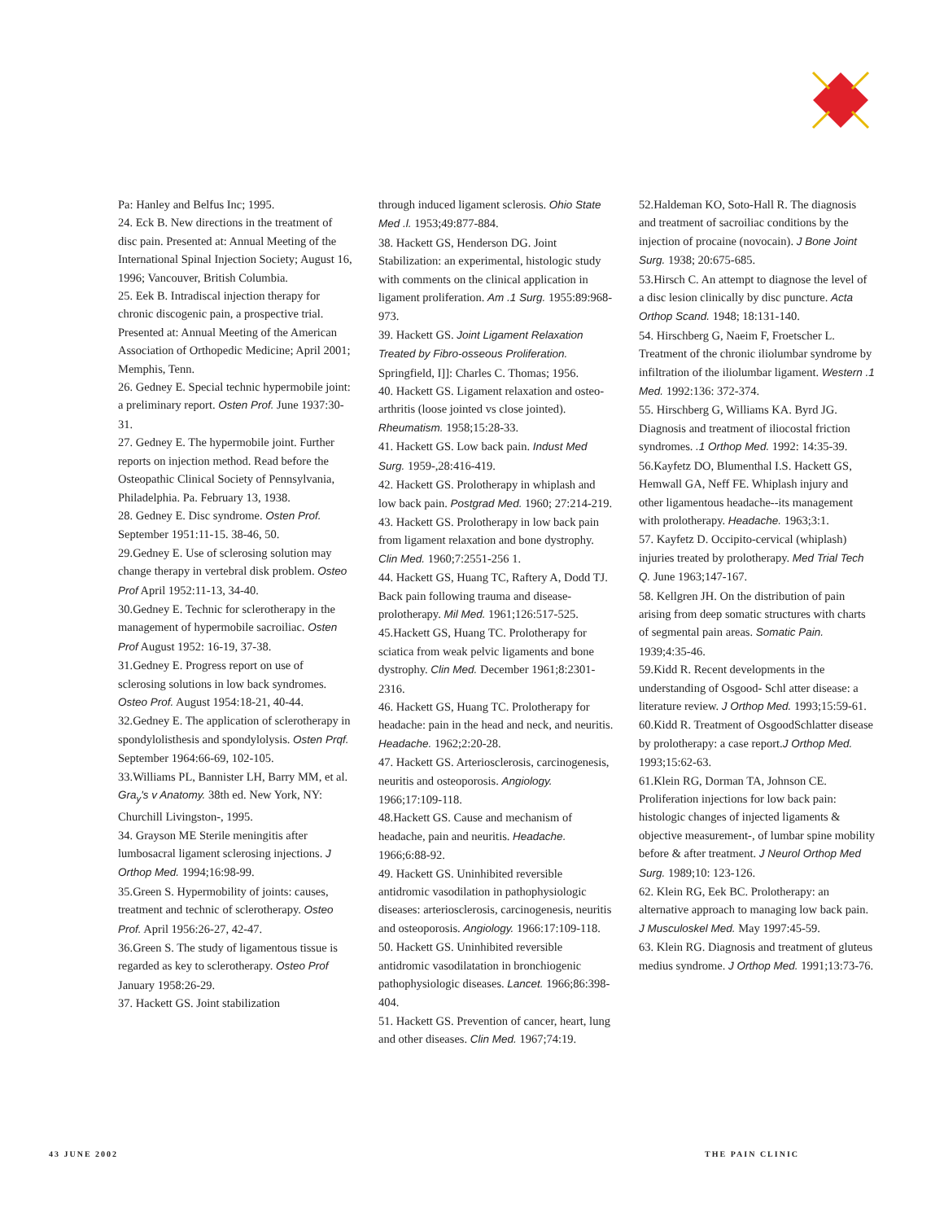Pa: Hanley and Belfus Inc; 1995.
24. Eck B. New directions in the treatment of disc pain. Presented at: Annual Meeting of the International Spinal Injection Society; August 16, 1996; Vancouver, British Columbia.
25. Eek B. Intradiscal injection therapy for chronic discogenic pain, a prospective trial. Presented at: Annual Meeting of the American Association of Orthopedic Medicine; April 2001; Memphis, Tenn.
26. Gedney E. Special technic hypermobile joint: a preliminary report. Osten Prof. June 1937:30-31.
27. Gedney E. The hypermobile joint. Further reports on injection method. Read before the Osteopathic Clinical Society of Pennsylvania, Philadelphia. Pa. February 13, 1938.
28. Gedney E. Disc syndrome. Osten Prof. September 1951:11-15. 38-46, 50.
29.Gedney E. Use of sclerosing solution may change therapy in vertebral disk problem. Osteo Prof April 1952:11-13, 34-40.
30.Gedney E. Technic for sclerotherapy in the management of hypermobile sacroiliac. Osten Prof August 1952: 16-19, 37-38.
31.Gedney E. Progress report on use of sclerosing solutions in low back syndromes. Osteo Prof. August 1954:18-21, 40-44.
32.Gedney E. The application of sclerotherapy in spondylolisthesis and spondylolysis. Osten Prqf. September 1964:66-69, 102-105.
33.Williams PL, Bannister LH, Barry MM, et al. Gra<sub>y</sub>'s v Anatomy. 38th ed. New York, NY: Churchill Livingston-, 1995.
34. Grayson ME Sterile meningitis after lumbosacral ligament sclerosing injections. J Orthop Med. 1994;16:98-99.
35.Green S. Hypermobility of joints: causes, treatment and technic of sclerotherapy. Osteo Prof. April 1956:26-27, 42-47.
36.Green S. The study of ligamentous tissue is regarded as key to sclerotherapy. Osteo Prof January 1958:26-29.
37. Hackett GS. Joint stabilization
through induced ligament sclerosis. Ohio State Med .l. 1953;49:877-884.
38. Hackett GS, Henderson DG. Joint Stabilization: an experimental, histologic study with comments on the clinical application in ligament proliferation. Am .1 Surg. 1955:89:968-973.
39. Hackett GS. Joint Ligament Relaxation Treated by Fibro-osseous Proliferation. Springfield, I]]: Charles C. Thomas; 1956.
40. Hackett GS. Ligament relaxation and osteo-arthritis (loose jointed vs close jointed). Rheumatism. 1958;15:28-33.
41. Hackett GS. Low back pain. Indust Med Surg. 1959-,28:416-419.
42. Hackett GS. Prolotherapy in whiplash and low back pain. Postgrad Med. 1960; 27:214-219.
43. Hackett GS. Prolotherapy in low back pain from ligament relaxation and bone dystrophy. Clin Med. 1960;7:2551-256 1.
44. Hackett GS, Huang TC, Raftery A, Dodd TJ. Back pain following trauma and disease-prolotherapy. Mil Med. 1961;126:517-525.
45.Hackett GS, Huang TC. Prolotherapy for sciatica from weak pelvic ligaments and bone dystrophy. Clin Med. December 1961;8:2301-2316.
46. Hackett GS, Huang TC. Prolotherapy for headache: pain in the head and neck, and neuritis. Headache. 1962;2:20-28.
47. Hackett GS. Arteriosclerosis, carcinogenesis, neuritis and osteoporosis. Angiology. 1966;17:109-118.
48.Hackett GS. Cause and mechanism of headache, pain and neuritis. Headache. 1966;6:88-92.
49. Hackett GS. Uninhibited reversible antidromic vasodilation in pathophysiologic diseases: arteriosclerosis, carcinogenesis, neuritis and osteoporosis. Angiology. 1966:17:109-118.
50. Hackett GS. Uninhibited reversible antidromic vasodilatation in bronchiogenic pathophysiologic diseases. Lancet. 1966;86:398-404.
51. Hackett GS. Prevention of cancer, heart, lung and other diseases. Clin Med. 1967;74:19.
52.Haldeman KO, Soto-Hall R. The diagnosis and treatment of sacroiliac conditions by the injection of procaine (novocain). J Bone Joint Surg. 1938; 20:675-685.
53.Hirsch C. An attempt to diagnose the level of a disc lesion clinically by disc puncture. Acta Orthop Scand. 1948; 18:131-140.
54. Hirschberg G, Naeim F, Froetscher L. Treatment of the chronic iliolumbar syndrome by infiltration of the iliolumbar ligament. Western .1 Med. 1992:136: 372-374.
55. Hirschberg G, Williams KA. Byrd JG. Diagnosis and treatment of iliocostal friction syndromes. .1 Orthop Med. 1992: 14:35-39.
56.Kayfetz DO, Blumenthal I.S. Hackett GS, Hemwall GA, Neff FE. Whiplash injury and other ligamentous headache--its management with prolotherapy. Headache. 1963;3:1.
57. Kayfetz D. Occipito-cervical (whiplash) injuries treated by prolotherapy. Med Trial Tech Q. June 1963;147-167.
58. Kellgren JH. On the distribution of pain arising from deep somatic structures with charts of segmental pain areas. Somatic Pain. 1939;4:35-46.
59.Kidd R. Recent developments in the understanding of Osgood- Schl atter disease: a literature review. J Orthop Med. 1993;15:59-61.
60.Kidd R. Treatment of OsgoodSchlatter disease by prolotherapy: a case report.J Orthop Med. 1993;15:62-63.
61.Klein RG, Dorman TA, Johnson CE. Proliferation injections for low back pain: histologic changes of injected ligaments & objective measurement-, of lumbar spine mobility before & after treatment. J Neurol Orthop Med Surg. 1989;10: 123-126.
62. Klein RG, Eek BC. Prolotherapy: an alternative approach to managing low back pain. J Musculoskel Med. May 1997:45-59.
63. Klein RG. Diagnosis and treatment of gluteus medius syndrome. J Orthop Med. 1991;13:73-76.
43 JUNE 2002 THE PAIN CLINIC